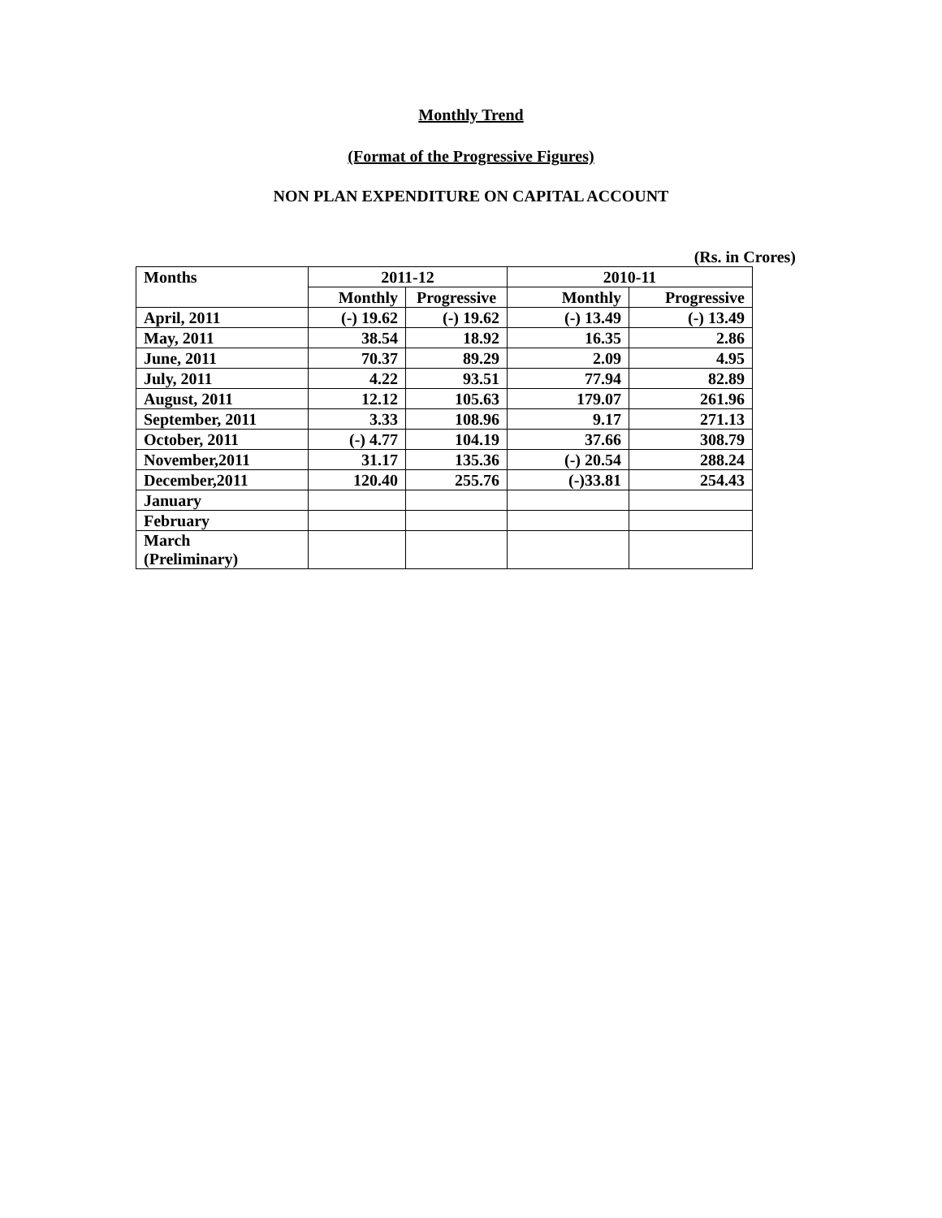Monthly Trend
(Format of the Progressive Figures)
NON PLAN EXPENDITURE ON CAPITAL ACCOUNT
(Rs. in Crores)
| Months | 2011-12 | | 2010-11 | |
| --- | --- | --- | --- | --- |
| | Monthly | Progressive | Monthly | Progressive |
| April, 2011 | (-) 19.62 | (-) 19.62 | (-) 13.49 | (-) 13.49 |
| May, 2011 | 38.54 | 18.92 | 16.35 | 2.86 |
| June, 2011 | 70.37 | 89.29 | 2.09 | 4.95 |
| July, 2011 | 4.22 | 93.51 | 77.94 | 82.89 |
| August, 2011 | 12.12 | 105.63 | 179.07 | 261.96 |
| September, 2011 | 3.33 | 108.96 | 9.17 | 271.13 |
| October, 2011 | (-) 4.77 | 104.19 | 37.66 | 308.79 |
| November,2011 | 31.17 | 135.36 | (-) 20.54 | 288.24 |
| December,2011 | 120.40 | 255.76 | (-)33.81 | 254.43 |
| January | | | | |
| February | | | | |
| March (Preliminary) | | | | |